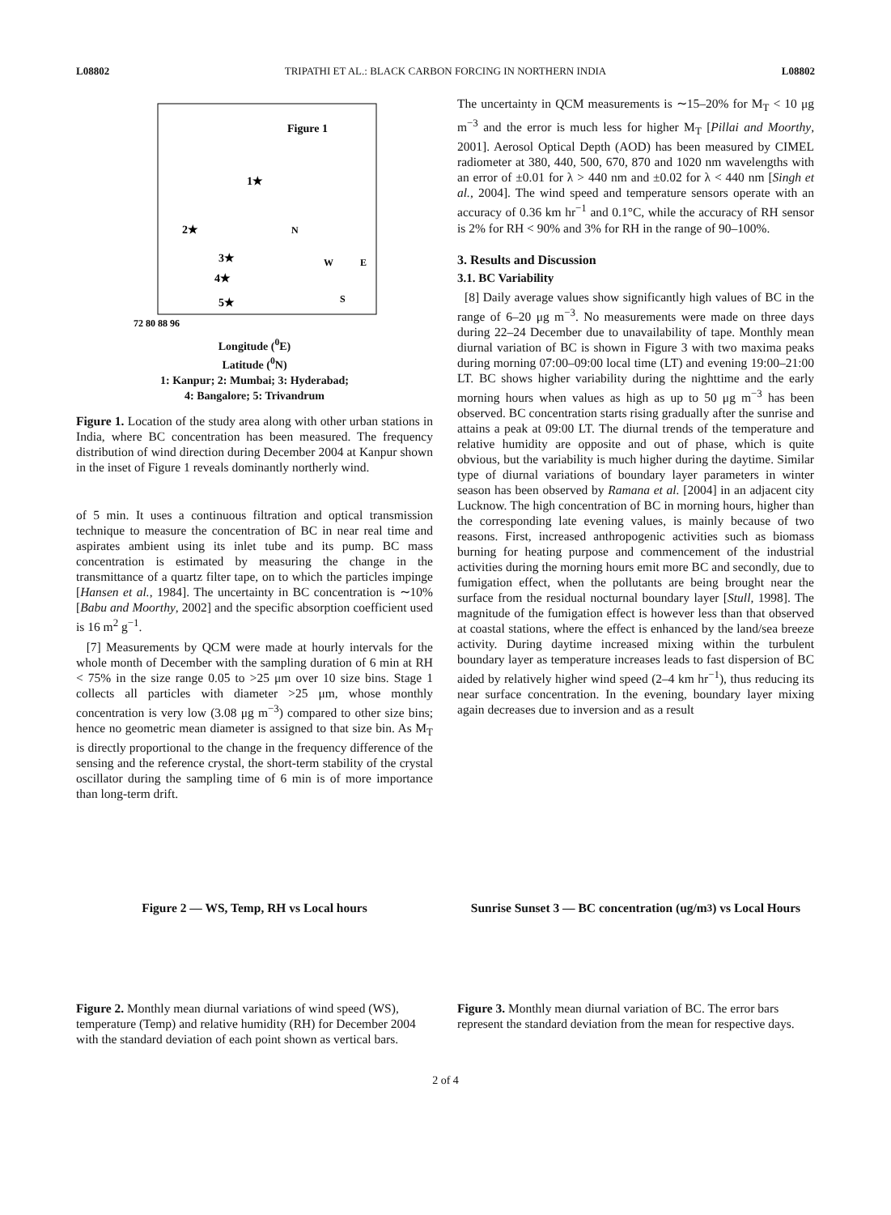L08802 TRIPATHI ET AL.: BLACK CARBON FORCING IN NORTHERN INDIA L08802
Figure 1
1★
2★
3★
4★
5★
N
W
E
S
72 80 88 96
Longitude (<sup>0</sup>E)
Latitude (<sup>0</sup>N)
1: Kanpur; 2: Mumbai; 3: Hyderabad;
4: Bangalore; 5: Trivandrum
Figure 1. Location of the study area along with other urban stations in India, where BC concentration has been measured. The frequency distribution of wind direction during December 2004 at Kanpur shown in the inset of Figure 1 reveals dominantly northerly wind.
of 5 min. It uses a continuous filtration and optical transmission technique to measure the concentration of BC in near real time and aspirates ambient using its inlet tube and its pump. BC mass concentration is estimated by measuring the change in the transmittance of a quartz filter tape, on to which the particles impinge [Hansen et al., 1984]. The uncertainty in BC concentration is ∼10% [Babu and Moorthy, 2002] and the specific absorption coefficient used is 16 m<sup>2</sup> g<sup>−1</sup>.
[7] Measurements by QCM were made at hourly intervals for the whole month of December with the sampling duration of 6 min at RH < 75% in the size range 0.05 to >25 μm over 10 size bins. Stage 1 collects all particles with diameter >25 μm, whose monthly concentration is very low (3.08 μg m<sup>−3</sup>) compared to other size bins; hence no geometric mean diameter is assigned to that size bin. As M<sub>T</sub> is directly proportional to the change in the frequency difference of the sensing and the reference crystal, the short-term stability of the crystal oscillator during the sampling time of 6 min is of more importance than long-term drift.
The uncertainty in QCM measurements is ∼15–20% for M<sub>T</sub> < 10 μg m<sup>−3</sup> and the error is much less for higher M<sub>T</sub> [Pillai and Moorthy, 2001]. Aerosol Optical Depth (AOD) has been measured by CIMEL radiometer at 380, 440, 500, 670, 870 and 1020 nm wavelengths with an error of ±0.01 for λ > 440 nm and ±0.02 for λ < 440 nm [Singh et al., 2004]. The wind speed and temperature sensors operate with an accuracy of 0.36 km hr<sup>−1</sup> and 0.1°C, while the accuracy of RH sensor is 2% for RH < 90% and 3% for RH in the range of 90–100%.
3. Results and Discussion
3.1. BC Variability
[8] Daily average values show significantly high values of BC in the range of 6–20 μg m<sup>−3</sup>. No measurements were made on three days during 22–24 December due to unavailability of tape. Monthly mean diurnal variation of BC is shown in Figure 3 with two maxima peaks during morning 07:00–09:00 local time (LT) and evening 19:00–21:00 LT. BC shows higher variability during the nighttime and the early morning hours when values as high as up to 50 μg m<sup>−3</sup> has been observed. BC concentration starts rising gradually after the sunrise and attains a peak at 09:00 LT. The diurnal trends of the temperature and relative humidity are opposite and out of phase, which is quite obvious, but the variability is much higher during the daytime. Similar type of diurnal variations of boundary layer parameters in winter season has been observed by Ramana et al. [2004] in an adjacent city Lucknow. The high concentration of BC in morning hours, higher than the corresponding late evening values, is mainly because of two reasons. First, increased anthropogenic activities such as biomass burning for heating purpose and commencement of the industrial activities during the morning hours emit more BC and secondly, due to fumigation effect, when the pollutants are being brought near the surface from the residual nocturnal boundary layer [Stull, 1998]. The magnitude of the fumigation effect is however less than that observed at coastal stations, where the effect is enhanced by the land/sea breeze activity. During daytime increased mixing within the turbulent boundary layer as temperature increases leads to fast dispersion of BC aided by relatively higher wind speed (2–4 km hr<sup>−1</sup>), thus reducing its near surface concentration. In the evening, boundary layer mixing again decreases due to inversion and as a result
Figure 2 — WS, Temp, RH vs Local hours
Figure 2. Monthly mean diurnal variations of wind speed (WS), temperature (Temp) and relative humidity (RH) for December 2004 with the standard deviation of each point shown as vertical bars.
Sunrise Sunset 3 — BC concentration (ug/m<sup>3</sup>) vs Local Hours
Figure 3. Monthly mean diurnal variation of BC. The error bars represent the standard deviation from the mean for respective days.
2 of 4